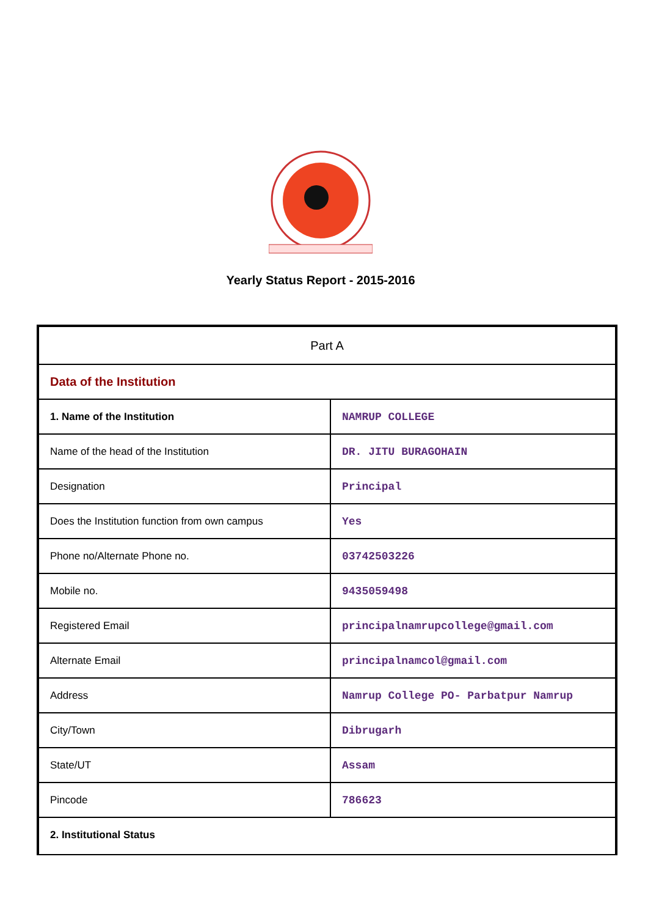Yearly Status Report - 2015-2016
| Part A | |
| Data of the Institution | |
| 1. Name of the Institution | NAMRUP COLLEGE |
| Name of the head of the Institution | DR. JITU BURAGOHAIN |
| Designation | Principal |
| Does the Institution function from own campus | Yes |
| Phone no/Alternate Phone no. | 03742503226 |
| Mobile no. | 9435059498 |
| Registered Email | principalnamrupcollege@gmail.com |
| Alternate Email | principalnamcol@gmail.com |
| Address | Namrup College PO- Parbatpur Namrup |
| City/Town | Dibrugarh |
| State/UT | Assam |
| Pincode | 786623 |
| 2. Institutional Status | |